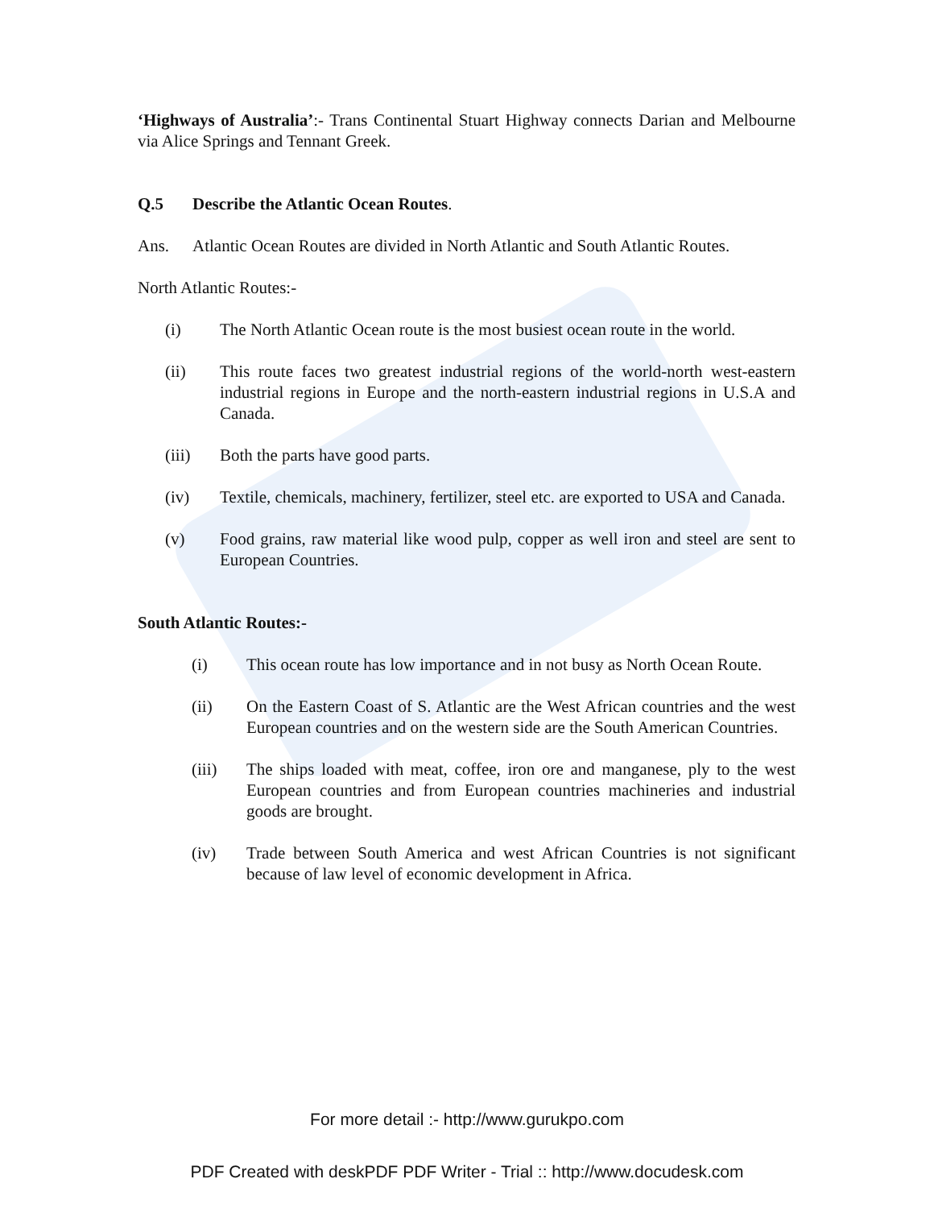‘Highways of Australia’:- Trans Continental Stuart Highway connects Darian and Melbourne via Alice Springs and Tennant Greek.
Q.5 Describe the Atlantic Ocean Routes.
Ans. Atlantic Ocean Routes are divided in North Atlantic and South Atlantic Routes.
North Atlantic Routes:-
(i) The North Atlantic Ocean route is the most busiest ocean route in the world.
(ii) This route faces two greatest industrial regions of the world-north west-eastern industrial regions in Europe and the north-eastern industrial regions in U.S.A and Canada.
(iii) Both the parts have good parts.
(iv) Textile, chemicals, machinery, fertilizer, steel etc. are exported to USA and Canada.
(v) Food grains, raw material like wood pulp, copper as well iron and steel are sent to European Countries.
South Atlantic Routes:-
(i) This ocean route has low importance and in not busy as North Ocean Route.
(ii) On the Eastern Coast of S. Atlantic are the West African countries and the west European countries and on the western side are the South American Countries.
(iii) The ships loaded with meat, coffee, iron ore and manganese, ply to the west European countries and from European countries machineries and industrial goods are brought.
(iv) Trade between South America and west African Countries is not significant because of law level of economic development in Africa.
For more detail :- http://www.gurukpo.com
PDF Created with deskPDF PDF Writer - Trial :: http://www.docudesk.com